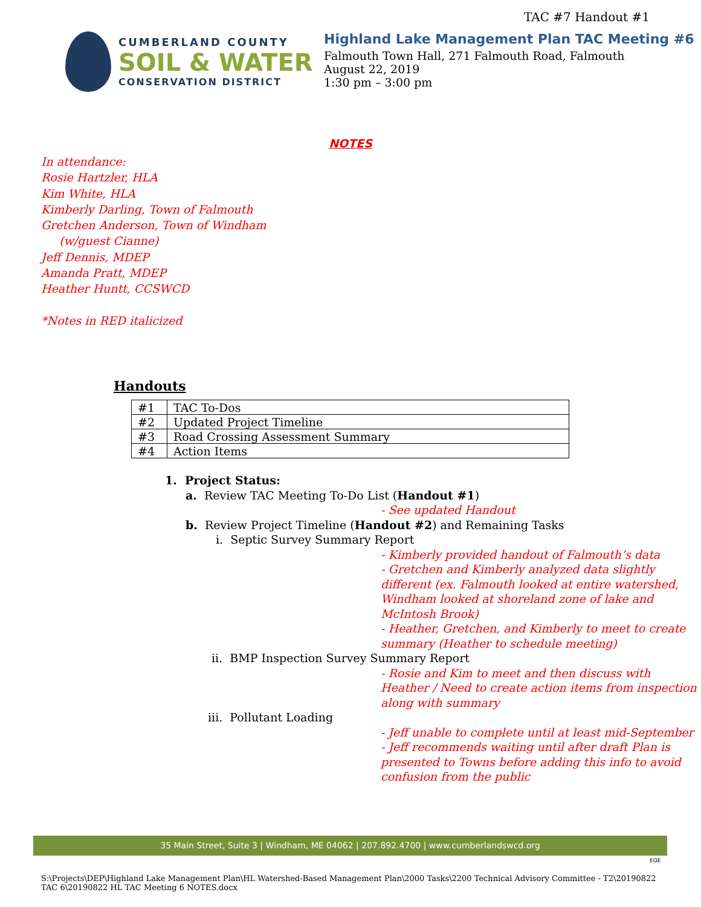TAC #7 Handout #1
CUMBERLAND COUNTY
SOIL & WATER
CONSERVATION DISTRICT
Highland Lake Management Plan TAC Meeting #6
Falmouth Town Hall, 271 Falmouth Road, Falmouth
August 22, 2019
1:30 pm – 3:00 pm
NOTES
In attendance:
Rosie Hartzler, HLA
Kim White, HLA
Kimberly Darling, Town of Falmouth
Gretchen Anderson, Town of Windham
(w/guest Cianne)
Jeff Dennis, MDEP
Amanda Pratt, MDEP
Heather Huntt, CCSWCD
*Notes in RED italicized
Handouts
| #1 | TAC To-Dos |
| #2 | Updated Project Timeline |
| #3 | Road Crossing Assessment Summary |
| #4 | Action Items |
1. Project Status:
a. Review TAC Meeting To-Do List (Handout #1)
- See updated Handout
b. Review Project Timeline (Handout #2) and Remaining Tasks
i. Septic Survey Summary Report
- Kimberly provided handout of Falmouth’s data
- Gretchen and Kimberly analyzed data slightly different (ex. Falmouth looked at entire watershed, Windham looked at shoreland zone of lake and McIntosh Brook)
- Heather, Gretchen, and Kimberly to meet to create summary (Heather to schedule meeting)
ii. BMP Inspection Survey Summary Report
- Rosie and Kim to meet and then discuss with Heather / Need to create action items from inspection along with summary
iii. Pollutant Loading
- Jeff unable to complete until at least mid-September
- Jeff recommends waiting until after draft Plan is presented to Towns before adding this info to avoid confusion from the public
35 Main Street, Suite 3 | Windham, ME 04062 | 207.892.4700 | www.cumberlandswcd.org
EOE
S:\Projects\DEP\Highland Lake Management Plan\HL Watershed-Based Management Plan\2000 Tasks\2200 Technical Advisory Committee - T2\20190822 TAC 6\20190822 HL TAC Meeting 6 NOTES.docx